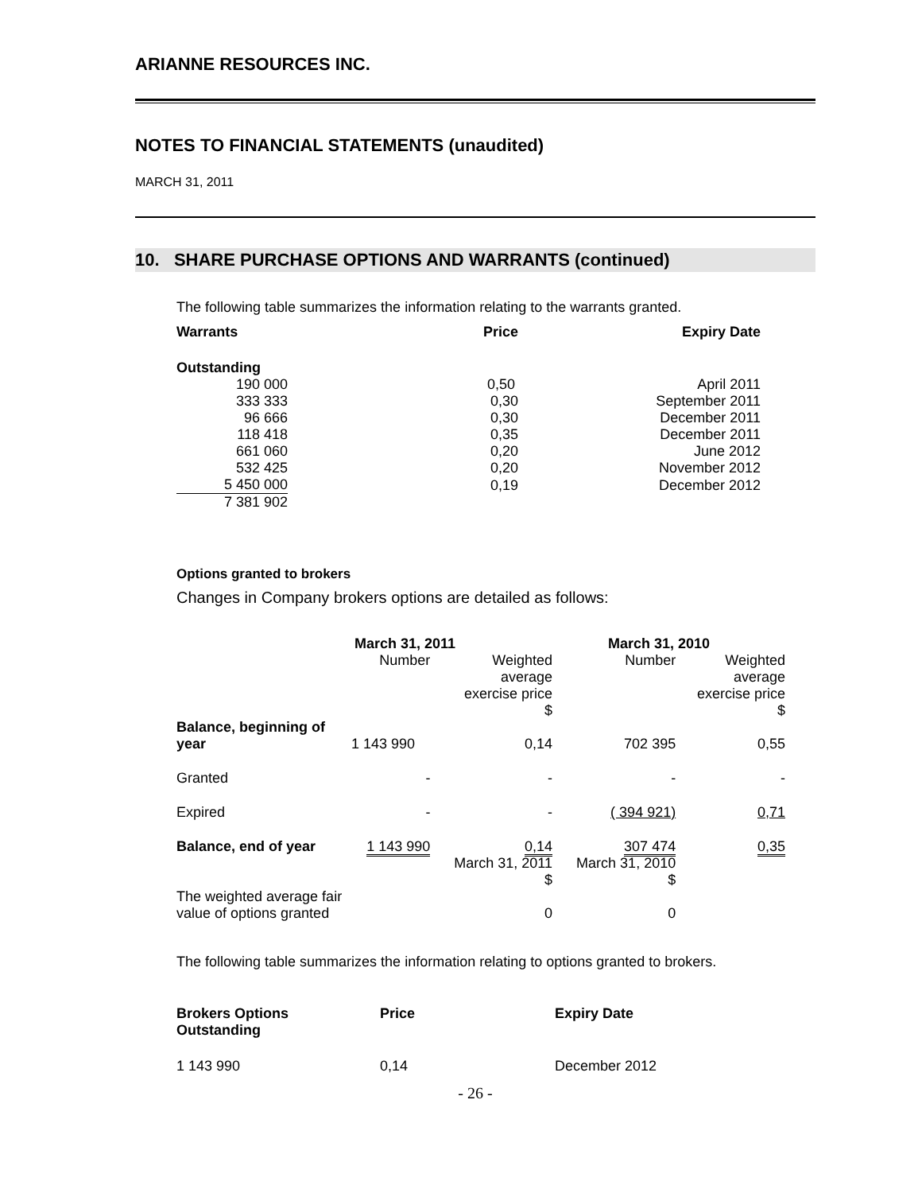ARIANNE RESOURCES INC.
NOTES TO FINANCIAL STATEMENTS (unaudited)
MARCH 31, 2011
10. SHARE PURCHASE OPTIONS AND WARRANTS (continued)
The following table summarizes the information relating to the warrants granted.
| Warrants | Price | Expiry Date |
| --- | --- | --- |
| Outstanding | | |
| 190 000 | 0,50 | April 2011 |
| 333 333 | 0,30 | September 2011 |
| 96 666 | 0,30 | December 2011 |
| 118 418 | 0,35 | December 2011 |
| 661 060 | 0,20 | June 2012 |
| 532 425 | 0,20 | November 2012 |
| 5 450 000 | 0,19 | December 2012 |
| 7 381 902 | | |
Options granted to brokers
Changes in Company brokers options are detailed as follows:
| | March 31, 2011 | | March 31, 2010 | |
| | Number | Weighted average exercise price $ | Number | Weighted average exercise price $ |
| Balance, beginning of year | 1 143 990 | 0,14 | 702 395 | 0,55 |
| Granted | - | - | - | - |
| Expired | - | - | ( 394 921) | 0,71 |
| Balance, end of year | 1 143 990 | 0,14 | 307 474 | 0,35 |
| | | March 31, 2011 $ | March 31, 2010 $ | |
| The weighted average fair value of options granted | | 0 | 0 | |
The following table summarizes the information relating to options granted to brokers.
| Brokers Options Outstanding | Price | Expiry Date |
| --- | --- | --- |
| 1 143 990 | 0,14 | December 2012 |
- 26 -